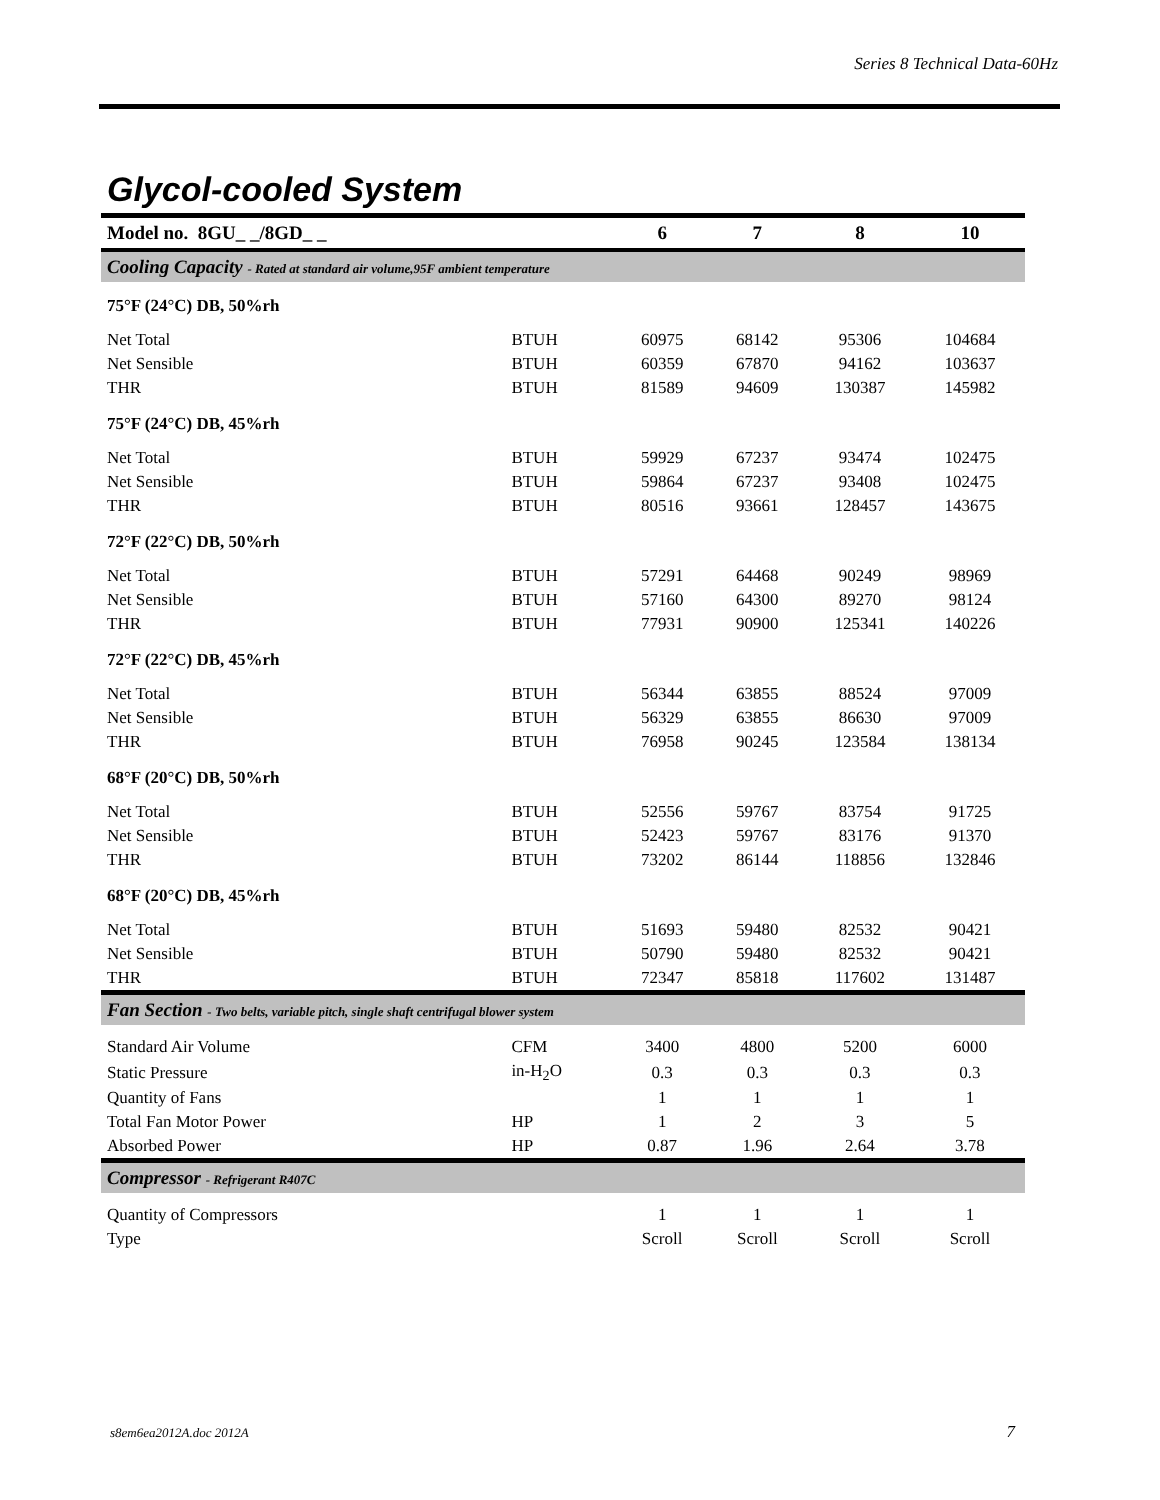Series 8 Technical Data-60Hz
Glycol-cooled System
| Model no. 8GU_ _/8GD_ _ | | 6 | 7 | 8 | 10 |
| --- | --- | --- | --- | --- | --- |
| Cooling Capacity - Rated at standard air volume,95F ambient temperature | | | | | |
| 75°F (24°C) DB, 50%rh | | | | | |
| Net Total | BTUH | 60975 | 68142 | 95306 | 104684 |
| Net Sensible | BTUH | 60359 | 67870 | 94162 | 103637 |
| THR | BTUH | 81589 | 94609 | 130387 | 145982 |
| 75°F (24°C) DB, 45%rh | | | | | |
| Net Total | BTUH | 59929 | 67237 | 93474 | 102475 |
| Net Sensible | BTUH | 59864 | 67237 | 93408 | 102475 |
| THR | BTUH | 80516 | 93661 | 128457 | 143675 |
| 72°F (22°C) DB, 50%rh | | | | | |
| Net Total | BTUH | 57291 | 64468 | 90249 | 98969 |
| Net Sensible | BTUH | 57160 | 64300 | 89270 | 98124 |
| THR | BTUH | 77931 | 90900 | 125341 | 140226 |
| 72°F (22°C) DB, 45%rh | | | | | |
| Net Total | BTUH | 56344 | 63855 | 88524 | 97009 |
| Net Sensible | BTUH | 56329 | 63855 | 86630 | 97009 |
| THR | BTUH | 76958 | 90245 | 123584 | 138134 |
| 68°F (20°C) DB, 50%rh | | | | | |
| Net Total | BTUH | 52556 | 59767 | 83754 | 91725 |
| Net Sensible | BTUH | 52423 | 59767 | 83176 | 91370 |
| THR | BTUH | 73202 | 86144 | 118856 | 132846 |
| 68°F (20°C) DB, 45%rh | | | | | |
| Net Total | BTUH | 51693 | 59480 | 82532 | 90421 |
| Net Sensible | BTUH | 50790 | 59480 | 82532 | 90421 |
| THR | BTUH | 72347 | 85818 | 117602 | 131487 |
| Fan Section - Two belts, variable pitch, single shaft centrifugal blower system | | | | | |
| Standard Air Volume | CFM | 3400 | 4800 | 5200 | 6000 |
| Static Pressure | in-H<sub>2</sub>O | 0.3 | 0.3 | 0.3 | 0.3 |
| Quantity of Fans | | 1 | 1 | 1 | 1 |
| Total Fan Motor Power | HP | 1 | 2 | 3 | 5 |
| Absorbed Power | HP | 0.87 | 1.96 | 2.64 | 3.78 |
| Compressor - Refrigerant R407C | | | | | |
| Quantity of Compressors | | 1 | 1 | 1 | 1 |
| Type | | Scroll | Scroll | Scroll | Scroll |
s8em6ea2012A.doc 2012A 7